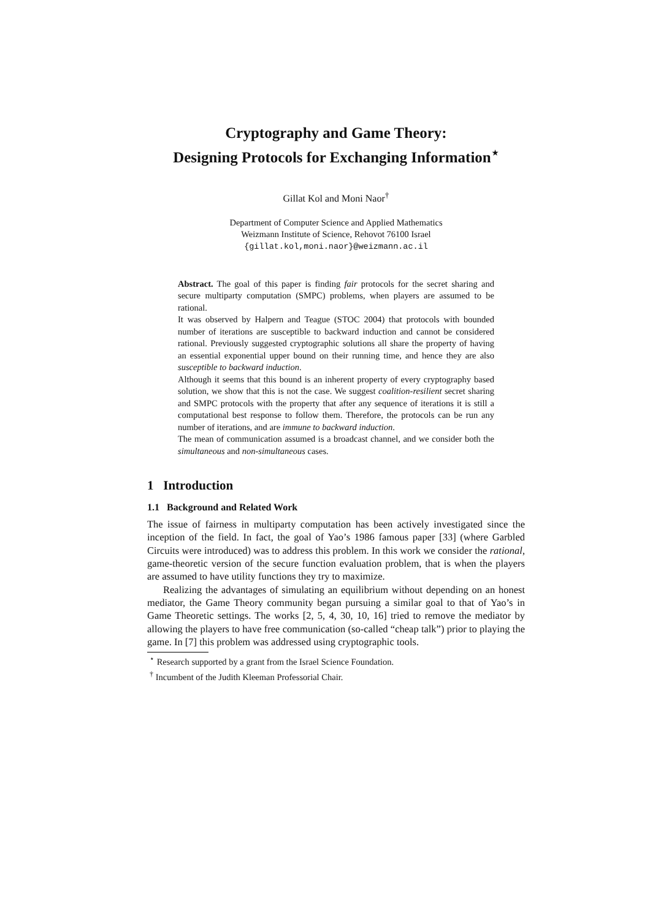Cryptography and Game Theory:
Designing Protocols for Exchanging Information<sup>⋆</sup>
Gillat Kol and Moni Naor<sup>†</sup>
Department of Computer Science and Applied Mathematics
Weizmann Institute of Science, Rehovot 76100 Israel
{gillat.kol,moni.naor}@weizmann.ac.il
Abstract. The goal of this paper is finding fair protocols for the secret sharing and secure multiparty computation (SMPC) problems, when players are assumed to be rational.
It was observed by Halpern and Teague (STOC 2004) that protocols with bounded number of iterations are susceptible to backward induction and cannot be considered rational. Previously suggested cryptographic solutions all share the property of having an essential exponential upper bound on their running time, and hence they are also susceptible to backward induction.
Although it seems that this bound is an inherent property of every cryptography based solution, we show that this is not the case. We suggest coalition-resilient secret sharing and SMPC protocols with the property that after any sequence of iterations it is still a computational best response to follow them. Therefore, the protocols can be run any number of iterations, and are immune to backward induction.
The mean of communication assumed is a broadcast channel, and we consider both the simultaneous and non-simultaneous cases.
1 Introduction
1.1 Background and Related Work
The issue of fairness in multiparty computation has been actively investigated since the inception of the field. In fact, the goal of Yao’s 1986 famous paper [33] (where Garbled Circuits were introduced) was to address this problem. In this work we consider the rational, game-theoretic version of the secure function evaluation problem, that is when the players are assumed to have utility functions they try to maximize.
Realizing the advantages of simulating an equilibrium without depending on an honest mediator, the Game Theory community began pursuing a similar goal to that of Yao’s in Game Theoretic settings. The works [2, 5, 4, 30, 10, 16] tried to remove the mediator by allowing the players to have free communication (so-called “cheap talk”) prior to playing the game. In [7] this problem was addressed using cryptographic tools.
<sup>⋆</sup> Research supported by a grant from the Israel Science Foundation.
<sup>†</sup> Incumbent of the Judith Kleeman Professorial Chair.